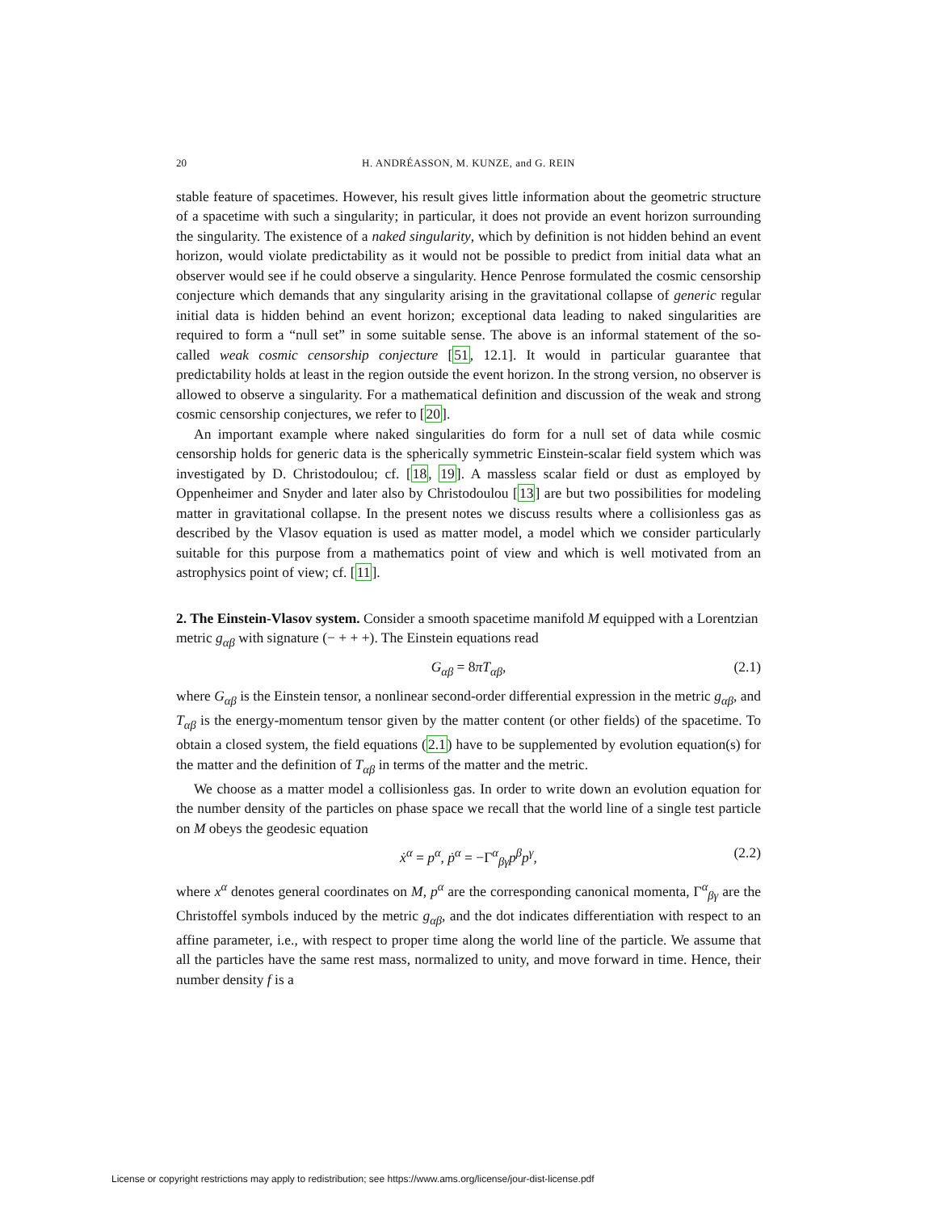20 H. ANDRÉASSON, M. KUNZE, and G. REIN
stable feature of spacetimes. However, his result gives little information about the geometric structure of a spacetime with such a singularity; in particular, it does not provide an event horizon surrounding the singularity. The existence of a naked singularity, which by definition is not hidden behind an event horizon, would violate predictability as it would not be possible to predict from initial data what an observer would see if he could observe a singularity. Hence Penrose formulated the cosmic censorship conjecture which demands that any singularity arising in the gravitational collapse of generic regular initial data is hidden behind an event horizon; exceptional data leading to naked singularities are required to form a “null set” in some suitable sense. The above is an informal statement of the so-called weak cosmic censorship conjecture [51, 12.1]. It would in particular guarantee that predictability holds at least in the region outside the event horizon. In the strong version, no observer is allowed to observe a singularity. For a mathematical definition and discussion of the weak and strong cosmic censorship conjectures, we refer to [20].
An important example where naked singularities do form for a null set of data while cosmic censorship holds for generic data is the spherically symmetric Einstein-scalar field system which was investigated by D. Christodoulou; cf. [18, 19]. A massless scalar field or dust as employed by Oppenheimer and Snyder and later also by Christodoulou [13] are but two possibilities for modeling matter in gravitational collapse. In the present notes we discuss results where a collisionless gas as described by the Vlasov equation is used as matter model, a model which we consider particularly suitable for this purpose from a mathematics point of view and which is well motivated from an astrophysics point of view; cf. [11].
2. The Einstein-Vlasov system.
Consider a smooth spacetime manifold M equipped with a Lorentzian metric g<sub>αβ</sub> with signature (− + + +). The Einstein equations read
G<sub>αβ</sub> = 8πT<sub>αβ</sub>, (2.1)
where G<sub>αβ</sub> is the Einstein tensor, a nonlinear second-order differential expression in the metric g<sub>αβ</sub>, and T<sub>αβ</sub> is the energy-momentum tensor given by the matter content (or other fields) of the spacetime. To obtain a closed system, the field equations (2.1) have to be supplemented by evolution equation(s) for the matter and the definition of T<sub>αβ</sub> in terms of the matter and the metric.
We choose as a matter model a collisionless gas. In order to write down an evolution equation for the number density of the particles on phase space we recall that the world line of a single test particle on M obeys the geodesic equation
ẋ<sup>α</sup> = p<sup>α</sup>, ṗ<sup>α</sup> = −Γ<sup>α</sup><sub>βγ</sub>p<sup>β</sup>p<sup>γ</sup>, (2.2)
where x<sup>α</sup> denotes general coordinates on M, p<sup>α</sup> are the corresponding canonical momenta, Γ<sup>α</sup><sub>βγ</sub> are the Christoffel symbols induced by the metric g<sub>αβ</sub>, and the dot indicates differentiation with respect to an affine parameter, i.e., with respect to proper time along the world line of the particle. We assume that all the particles have the same rest mass, normalized to unity, and move forward in time. Hence, their number density f is a
License or copyright restrictions may apply to redistribution; see https://www.ams.org/license/jour-dist-license.pdf